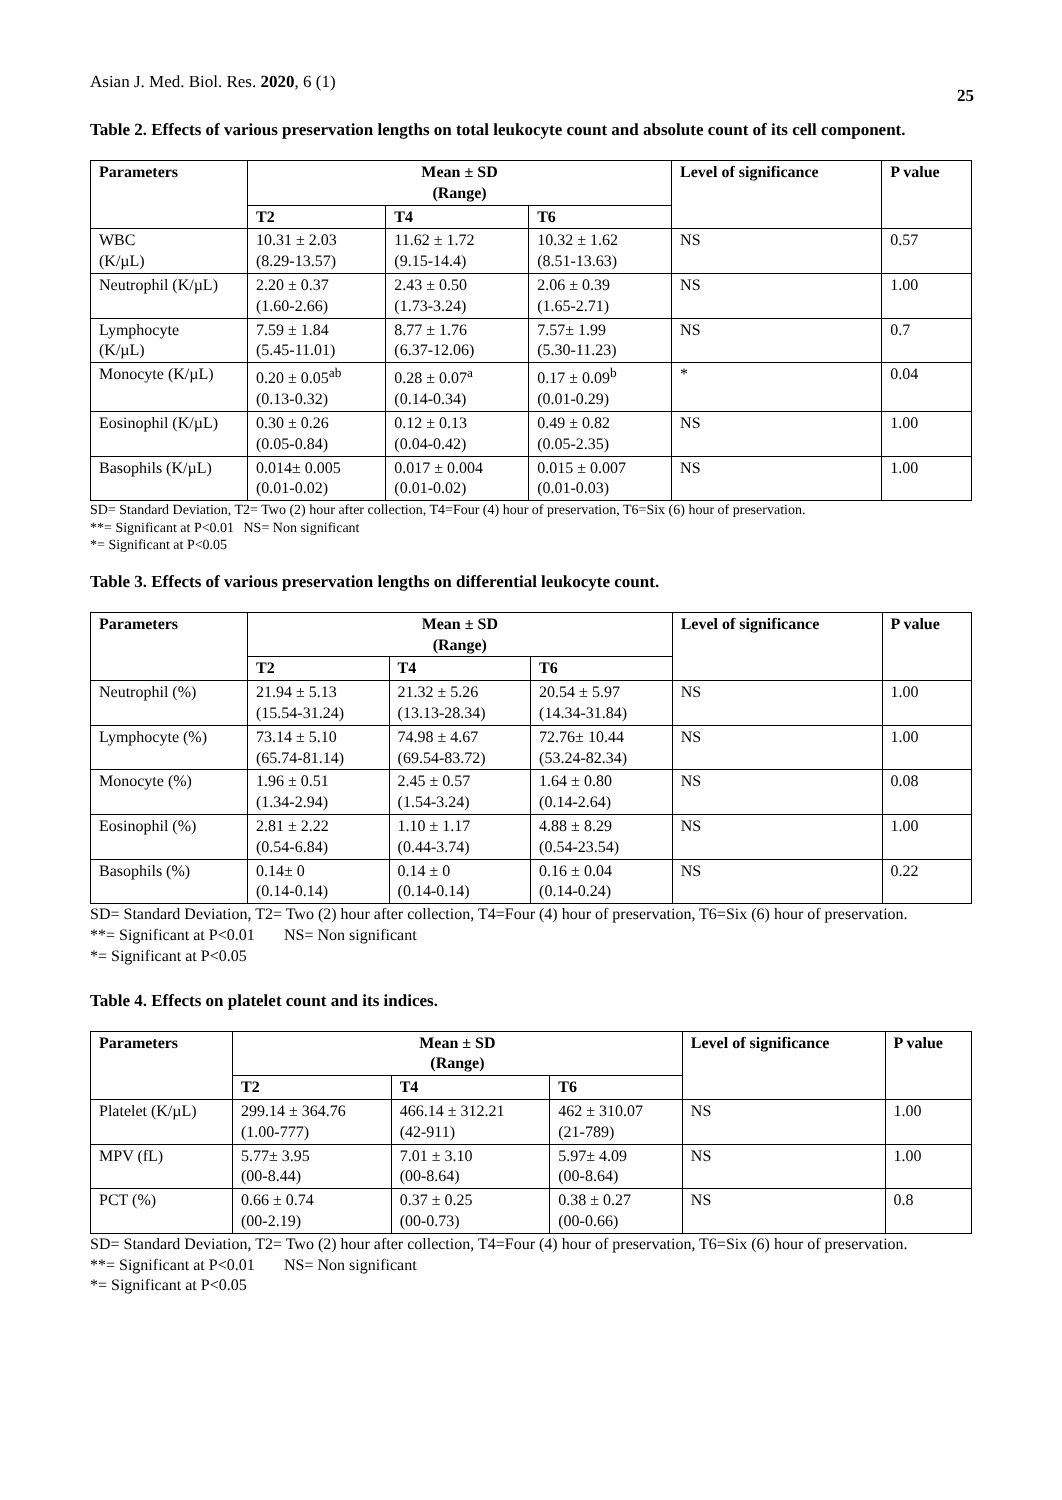Asian J. Med. Biol. Res. 2020, 6 (1) 25
Table 2. Effects of various preservation lengths on total leukocyte count and absolute count of its cell component.
| Parameters | Mean ± SD (Range) | | | Level of significance | P value |
| --- | --- | --- | --- | --- | --- |
| | T2 | T4 | T6 | | |
| WBC (K/µL) | 10.31 ± 2.03 (8.29-13.57) | 11.62 ± 1.72 (9.15-14.4) | 10.32 ± 1.62 (8.51-13.63) | NS | 0.57 |
| Neutrophil (K/µL) | 2.20 ± 0.37 (1.60-2.66) | 2.43 ± 0.50 (1.73-3.24) | 2.06 ± 0.39 (1.65-2.71) | NS | 1.00 |
| Lymphocyte (K/µL) | 7.59 ± 1.84 (5.45-11.01) | 8.77 ± 1.76 (6.37-12.06) | 7.57± 1.99 (5.30-11.23) | NS | 0.7 |
| Monocyte (K/µL) | 0.20 ± 0.05<sup>ab</sup> (0.13-0.32) | 0.28 ± 0.07<sup>a</sup> (0.14-0.34) | 0.17 ± 0.09<sup>b</sup> (0.01-0.29) | * | 0.04 |
| Eosinophil (K/µL) | 0.30 ± 0.26 (0.05-0.84) | 0.12 ± 0.13 (0.04-0.42) | 0.49 ± 0.82 (0.05-2.35) | NS | 1.00 |
| Basophils (K/µL) | 0.014± 0.005 (0.01-0.02) | 0.017 ± 0.004 (0.01-0.02) | 0.015 ± 0.007 (0.01-0.03) | NS | 1.00 |
SD= Standard Deviation, T2= Two (2) hour after collection, T4=Four (4) hour of preservation, T6=Six (6) hour of preservation.
**= Significant at P<0.01 NS= Non significant
*= Significant at P<0.05
Table 3. Effects of various preservation lengths on differential leukocyte count.
| Parameters | Mean ± SD (Range) | | | Level of significance | P value |
| --- | --- | --- | --- | --- | --- |
| | T2 | T4 | T6 | | |
| Neutrophil (%) | 21.94 ± 5.13 (15.54-31.24) | 21.32 ± 5.26 (13.13-28.34) | 20.54 ± 5.97 (14.34-31.84) | NS | 1.00 |
| Lymphocyte (%) | 73.14 ± 5.10 (65.74-81.14) | 74.98 ± 4.67 (69.54-83.72) | 72.76± 10.44 (53.24-82.34) | NS | 1.00 |
| Monocyte (%) | 1.96 ± 0.51 (1.34-2.94) | 2.45 ± 0.57 (1.54-3.24) | 1.64 ± 0.80 (0.14-2.64) | NS | 0.08 |
| Eosinophil (%) | 2.81 ± 2.22 (0.54-6.84) | 1.10 ± 1.17 (0.44-3.74) | 4.88 ± 8.29 (0.54-23.54) | NS | 1.00 |
| Basophils (%) | 0.14± 0 (0.14-0.14) | 0.14 ± 0 (0.14-0.14) | 0.16 ± 0.04 (0.14-0.24) | NS | 0.22 |
SD= Standard Deviation, T2= Two (2) hour after collection, T4=Four (4) hour of preservation, T6=Six (6) hour of preservation.
**= Significant at P<0.01 NS= Non significant
*= Significant at P<0.05
Table 4. Effects on platelet count and its indices.
| Parameters | Mean ± SD (Range) | | | Level of significance | P value |
| --- | --- | --- | --- | --- | --- |
| | T2 | T4 | T6 | | |
| Platelet (K/µL) | 299.14 ± 364.76 (1.00-777) | 466.14 ± 312.21 (42-911) | 462 ± 310.07 (21-789) | NS | 1.00 |
| MPV (fL) | 5.77± 3.95 (00-8.44) | 7.01 ± 3.10 (00-8.64) | 5.97± 4.09 (00-8.64) | NS | 1.00 |
| PCT (%) | 0.66 ± 0.74 (00-2.19) | 0.37 ± 0.25 (00-0.73) | 0.38 ± 0.27 (00-0.66) | NS | 0.8 |
SD= Standard Deviation, T2= Two (2) hour after collection, T4=Four (4) hour of preservation, T6=Six (6) hour of preservation.
**= Significant at P<0.01 NS= Non significant
*= Significant at P<0.05